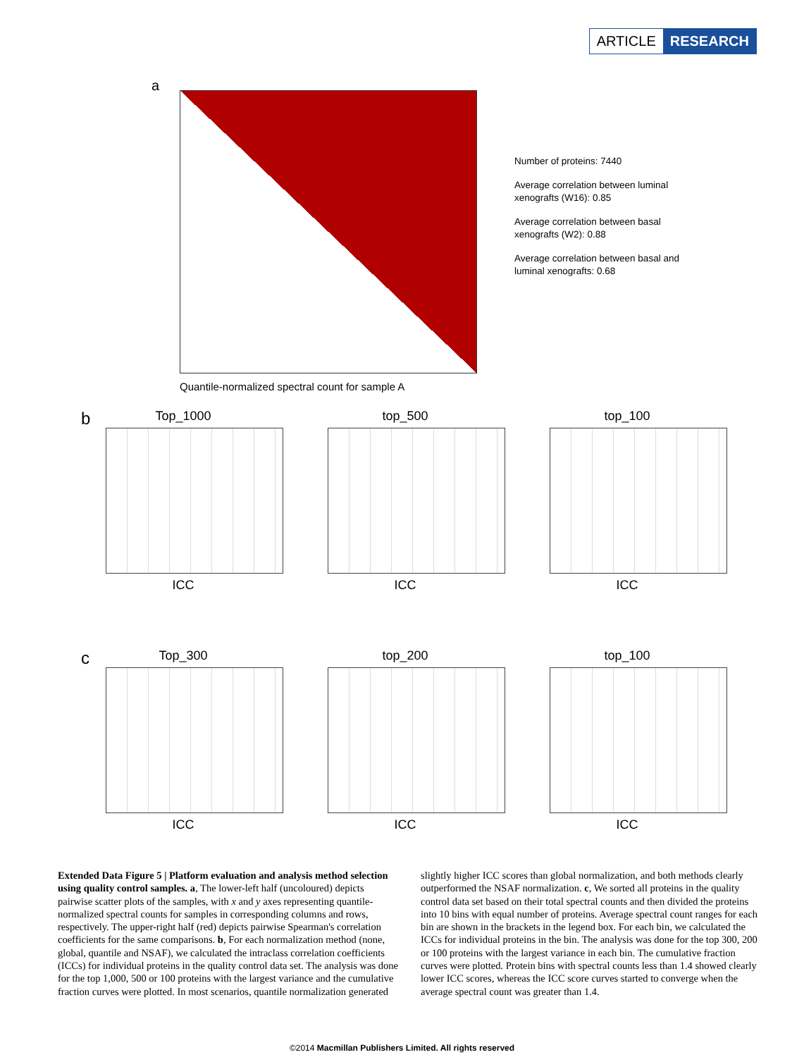ARTICLE RESEARCH
a
Quantile-normalized spectral count for sample A
Number of proteins: 7440
Average correlation between luminal xenografts (W16): 0.85
Average correlation between basal xenografts (W2): 0.88
Average correlation between basal and luminal xenografts: 0.68
b
Top_1000
ICC
top_500
ICC
top_100
ICC
c
Top_300
ICC
top_200
ICC
top_100
ICC
Extended Data Figure 5 | Platform evaluation and analysis method selection using quality control samples. a, The lower-left half (uncoloured) depicts pairwise scatter plots of the samples, with x and y axes representing quantile-normalized spectral counts for samples in corresponding columns and rows, respectively. The upper-right half (red) depicts pairwise Spearman's correlation coefficients for the same comparisons. b, For each normalization method (none, global, quantile and NSAF), we calculated the intraclass correlation coefficients (ICCs) for individual proteins in the quality control data set. The analysis was done for the top 1,000, 500 or 100 proteins with the largest variance and the cumulative fraction curves were plotted. In most scenarios, quantile normalization generated slightly higher ICC scores than global normalization, and both methods clearly outperformed the NSAF normalization. c, We sorted all proteins in the quality control data set based on their total spectral counts and then divided the proteins into 10 bins with equal number of proteins. Average spectral count ranges for each bin are shown in the brackets in the legend box. For each bin, we calculated the ICCs for individual proteins in the bin. The analysis was done for the top 300, 200 or 100 proteins with the largest variance in each bin. The cumulative fraction curves were plotted. Protein bins with spectral counts less than 1.4 showed clearly lower ICC scores, whereas the ICC score curves started to converge when the average spectral count was greater than 1.4.
©2014 Macmillan Publishers Limited. All rights reserved